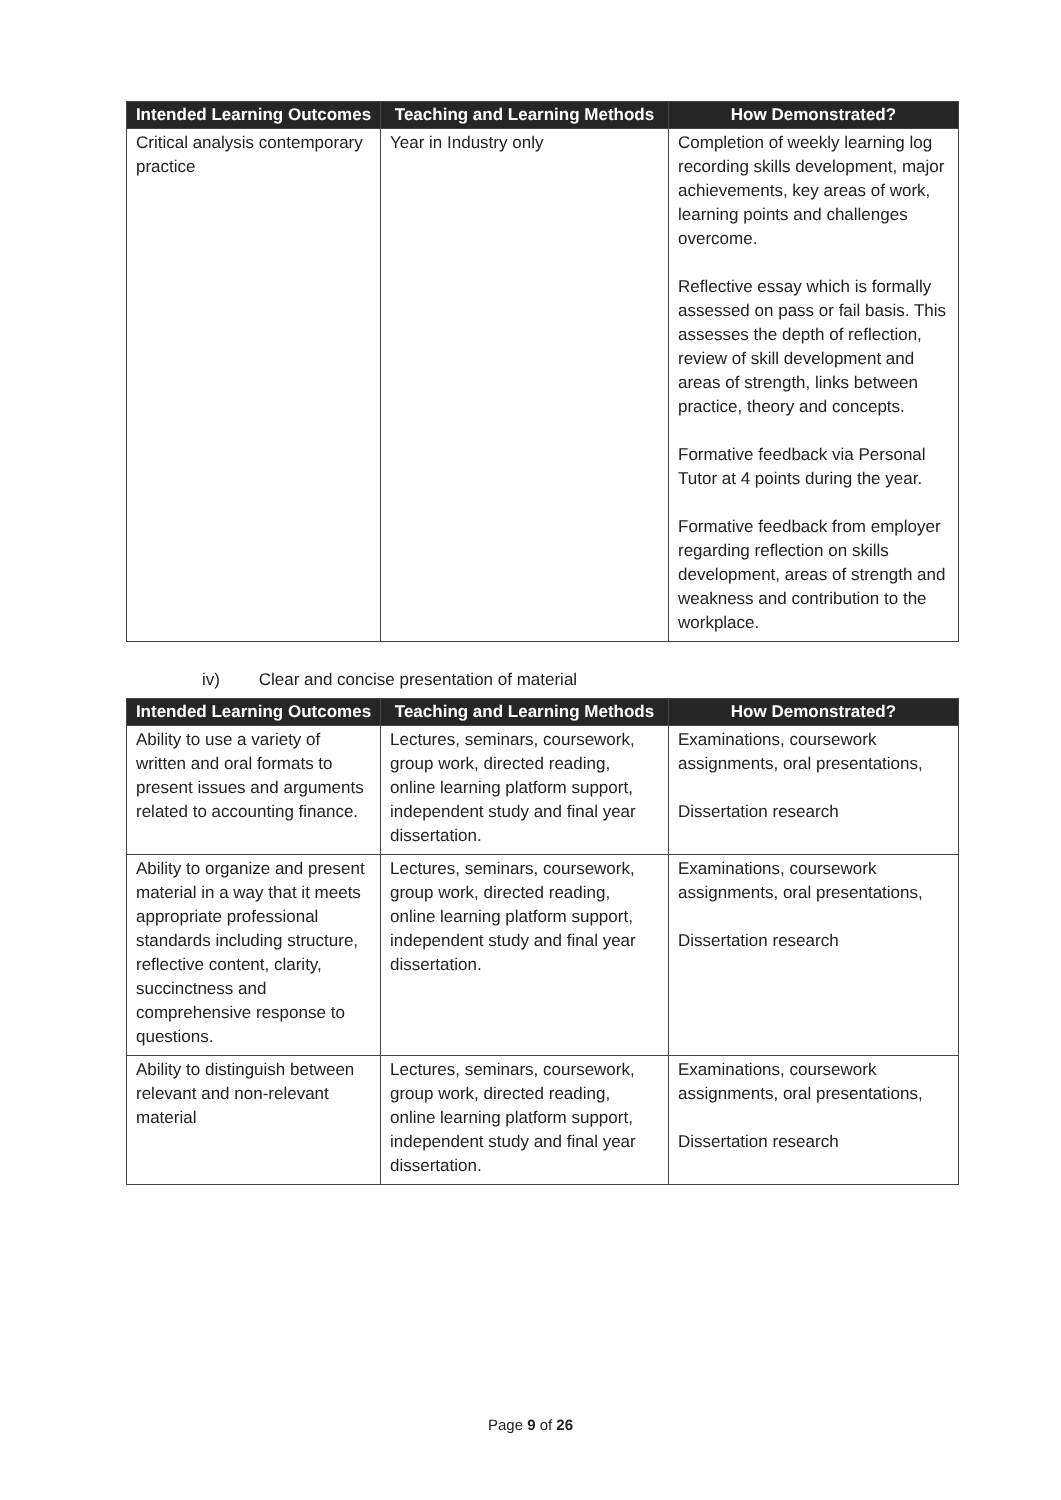| Intended Learning Outcomes | Teaching and Learning Methods | How Demonstrated? |
| --- | --- | --- |
| Critical analysis contemporary practice | Year in Industry only | Completion of weekly learning log recording skills development, major achievements, key areas of work, learning points and challenges overcome. Reflective essay which is formally assessed on pass or fail basis. This assesses the depth of reflection, review of skill development and areas of strength, links between practice, theory and concepts. Formative feedback via Personal Tutor at 4 points during the year. Formative feedback from employer regarding reflection on skills development, areas of strength and weakness and contribution to the workplace. |
iv) Clear and concise presentation of material
| Intended Learning Outcomes | Teaching and Learning Methods | How Demonstrated? |
| --- | --- | --- |
| Ability to use a variety of written and oral formats to present issues and arguments related to accounting finance. | Lectures, seminars, coursework, group work, directed reading, online learning platform support, independent study and final year dissertation. | Examinations, coursework assignments, oral presentations, Dissertation research |
| Ability to organize and present material in a way that it meets appropriate professional standards including structure, reflective content, clarity, succinctness and comprehensive response to questions. | Lectures, seminars, coursework, group work, directed reading, online learning platform support, independent study and final year dissertation. | Examinations, coursework assignments, oral presentations, Dissertation research |
| Ability to distinguish between relevant and non-relevant material | Lectures, seminars, coursework, group work, directed reading, online learning platform support, independent study and final year dissertation. | Examinations, coursework assignments, oral presentations, Dissertation research |
Page 9 of 26